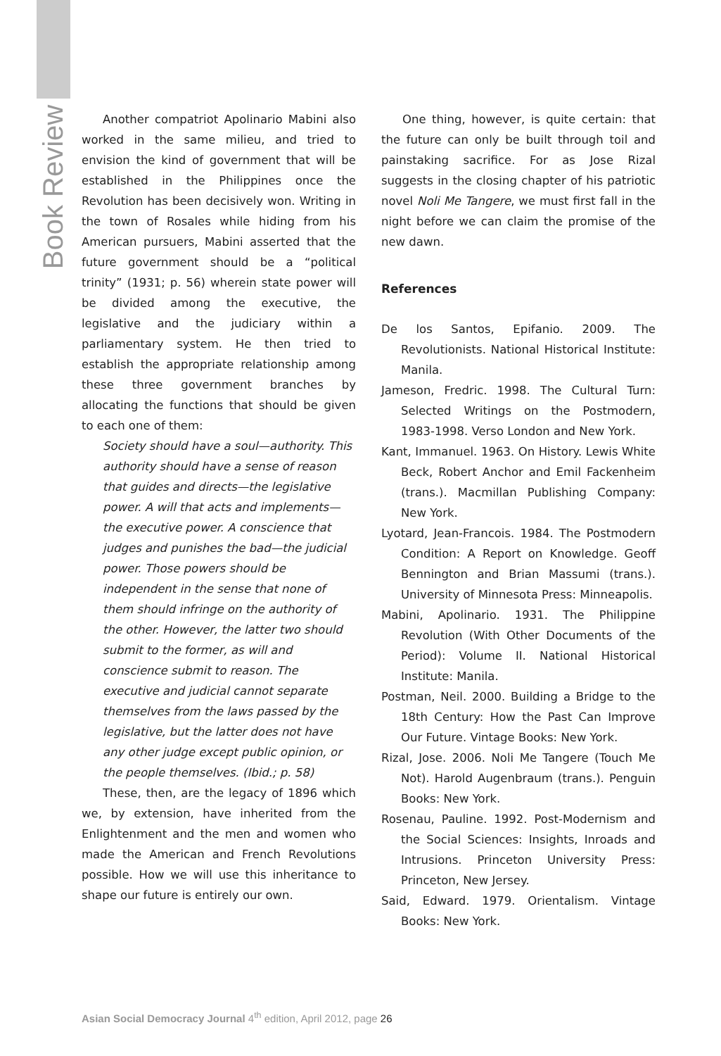Book Review
Another compatriot Apolinario Mabini also worked in the same milieu, and tried to envision the kind of government that will be established in the Philippines once the Revolution has been decisively won. Writing in the town of Rosales while hiding from his American pursuers, Mabini asserted that the future government should be a “political trinity” (1931; p. 56) wherein state power will be divided among the executive, the legislative and the judiciary within a parliamentary system. He then tried to establish the appropriate relationship among these three government branches by allocating the functions that should be given to each one of them:
Society should have a soul—authority. This authority should have a sense of reason that guides and directs—the legislative power. A will that acts and implements—the executive power. A conscience that judges and punishes the bad—the judicial power. Those powers should be independent in the sense that none of them should infringe on the authority of the other. However, the latter two should submit to the former, as will and conscience submit to reason. The executive and judicial cannot separate themselves from the laws passed by the legislative, but the latter does not have any other judge except public opinion, or the people themselves. (Ibid.; p. 58)
These, then, are the legacy of 1896 which we, by extension, have inherited from the Enlightenment and the men and women who made the American and French Revolutions possible. How we will use this inheritance to shape our future is entirely our own.
One thing, however, is quite certain: that the future can only be built through toil and painstaking sacrifice. For as Jose Rizal suggests in the closing chapter of his patriotic novel Noli Me Tangere, we must first fall in the night before we can claim the promise of the new dawn.
References
De los Santos, Epifanio. 2009. The Revolutionists. National Historical Institute: Manila.
Jameson, Fredric. 1998. The Cultural Turn: Selected Writings on the Postmodern, 1983-1998. Verso London and New York.
Kant, Immanuel. 1963. On History. Lewis White Beck, Robert Anchor and Emil Fackenheim (trans.). Macmillan Publishing Company: New York.
Lyotard, Jean-Francois. 1984. The Postmodern Condition: A Report on Knowledge. Geoff Bennington and Brian Massumi (trans.). University of Minnesota Press: Minneapolis.
Mabini, Apolinario. 1931. The Philippine Revolution (With Other Documents of the Period): Volume II. National Historical Institute: Manila.
Postman, Neil. 2000. Building a Bridge to the 18th Century: How the Past Can Improve Our Future. Vintage Books: New York.
Rizal, Jose. 2006. Noli Me Tangere (Touch Me Not). Harold Augenbraum (trans.). Penguin Books: New York.
Rosenau, Pauline. 1992. Post-Modernism and the Social Sciences: Insights, Inroads and Intrusions. Princeton University Press: Princeton, New Jersey.
Said, Edward. 1979. Orientalism. Vintage Books: New York.
Asian Social Democracy Journal 4<sup>th</sup> edition, April 2012, page 26